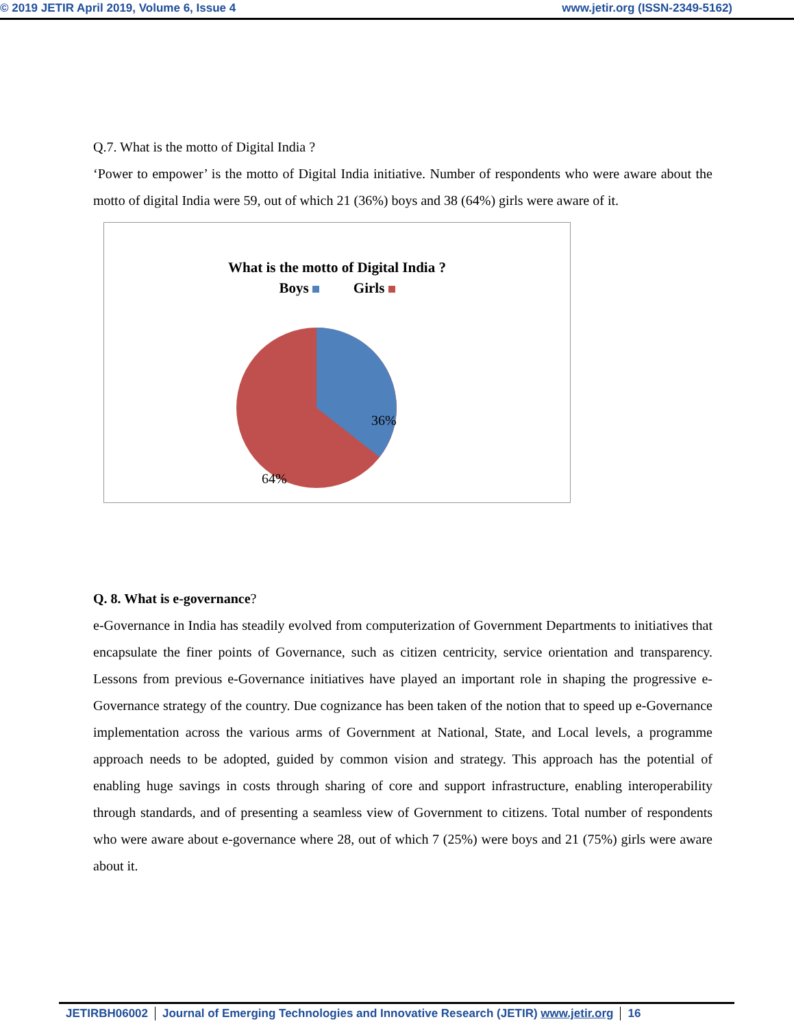© 2019 JETIR April 2019, Volume 6, Issue 4 www.jetir.org (ISSN-2349-5162)
Q.7. What is the motto of Digital India ?
‘Power to empower’ is the motto of Digital India initiative. Number of respondents who were aware about the motto of digital India were 59, out of which 21 (36%) boys and 38 (64%) girls were aware of it.
What is the motto of Digital India ?
Boys Girls
36%
64%
Q. 8. What is e-governance?
e-Governance in India has steadily evolved from computerization of Government Departments to initiatives that encapsulate the finer points of Governance, such as citizen centricity, service orientation and transparency. Lessons from previous e-Governance initiatives have played an important role in shaping the progressive e-Governance strategy of the country. Due cognizance has been taken of the notion that to speed up e-Governance implementation across the various arms of Government at National, State, and Local levels, a programme approach needs to be adopted, guided by common vision and strategy. This approach has the potential of enabling huge savings in costs through sharing of core and support infrastructure, enabling interoperability through standards, and of presenting a seamless view of Government to citizens. Total number of respondents who were aware about e-governance where 28, out of which 7 (25%) were boys and 21 (75%) girls were aware about it.
JETIRBH06002 Journal of Emerging Technologies and Innovative Research (JETIR) www.jetir.org
16